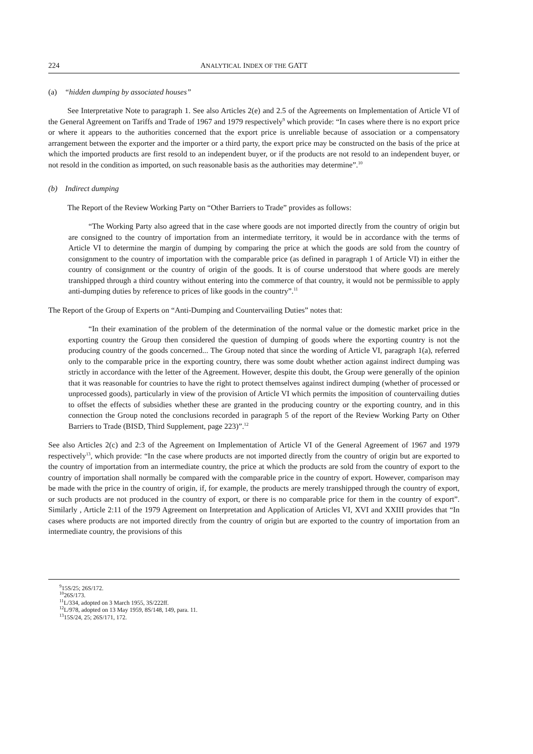224 ANALYTICAL INDEX OF THE GATT
(a) “hidden dumping by associated houses”
See Interpretative Note to paragraph 1. See also Articles 2(e) and 2.5 of the Agreements on Implementation of Article VI of the General Agreement on Tariffs and Trade of 1967 and 1979 respectively<sup>9</sup> which provide: “In cases where there is no export price or where it appears to the authorities concerned that the export price is unreliable because of association or a compensatory arrangement between the exporter and the importer or a third party, the export price may be constructed on the basis of the price at which the imported products are first resold to an independent buyer, or if the products are not resold to an independent buyer, or not resold in the condition as imported, on such reasonable basis as the authorities may determine”.<sup>10</sup>
(b) Indirect dumping
The Report of the Review Working Party on “Other Barriers to Trade” provides as follows:
“The Working Party also agreed that in the case where goods are not imported directly from the country of origin but are consigned to the country of importation from an intermediate territory, it would be in accordance with the terms of Article VI to determine the margin of dumping by comparing the price at which the goods are sold from the country of consignment to the country of importation with the comparable price (as defined in paragraph 1 of Article VI) in either the country of consignment or the country of origin of the goods. It is of course understood that where goods are merely transhipped through a third country without entering into the commerce of that country, it would not be permissible to apply anti-dumping duties by reference to prices of like goods in the country”.<sup>11</sup>
The Report of the Group of Experts on “Anti-Dumping and Countervailing Duties” notes that:
“In their examination of the problem of the determination of the normal value or the domestic market price in the exporting country the Group then considered the question of dumping of goods where the exporting country is not the producing country of the goods concerned... The Group noted that since the wording of Article VI, paragraph 1(a), referred only to the comparable price in the exporting country, there was some doubt whether action against indirect dumping was strictly in accordance with the letter of the Agreement. However, despite this doubt, the Group were generally of the opinion that it was reasonable for countries to have the right to protect themselves against indirect dumping (whether of processed or unprocessed goods), particularly in view of the provision of Article VI which permits the imposition of countervailing duties to offset the effects of subsidies whether these are granted in the producing country or the exporting country, and in this connection the Group noted the conclusions recorded in paragraph 5 of the report of the Review Working Party on Other Barriers to Trade (BISD, Third Supplement, page 223)”.<sup>12</sup>
See also Articles 2(c) and 2:3 of the Agreement on Implementation of Article VI of the General Agreement of 1967 and 1979 respectively<sup>13</sup>, which provide: “In the case where products are not imported directly from the country of origin but are exported to the country of importation from an intermediate country, the price at which the products are sold from the country of export to the country of importation shall normally be compared with the comparable price in the country of export. However, comparison may be made with the price in the country of origin, if, for example, the products are merely transhipped through the country of export, or such products are not produced in the country of export, or there is no comparable price for them in the country of export”. Similarly , Article 2:11 of the 1979 Agreement on Interpretation and Application of Articles VI, XVI and XXIII provides that “In cases where products are not imported directly from the country of origin but are exported to the country of importation from an intermediate country, the provisions of this
<sup>9</sup> 15S/25; 26S/172.
<sup>10</sup> 26S/173.
<sup>11</sup> L/334, adopted on 3 March 1955, 3S/222ff.
<sup>12</sup> L/978, adopted on 13 May 1959, 8S/148, 149, para. 11.
<sup>13</sup> 15S/24, 25; 26S/171, 172.